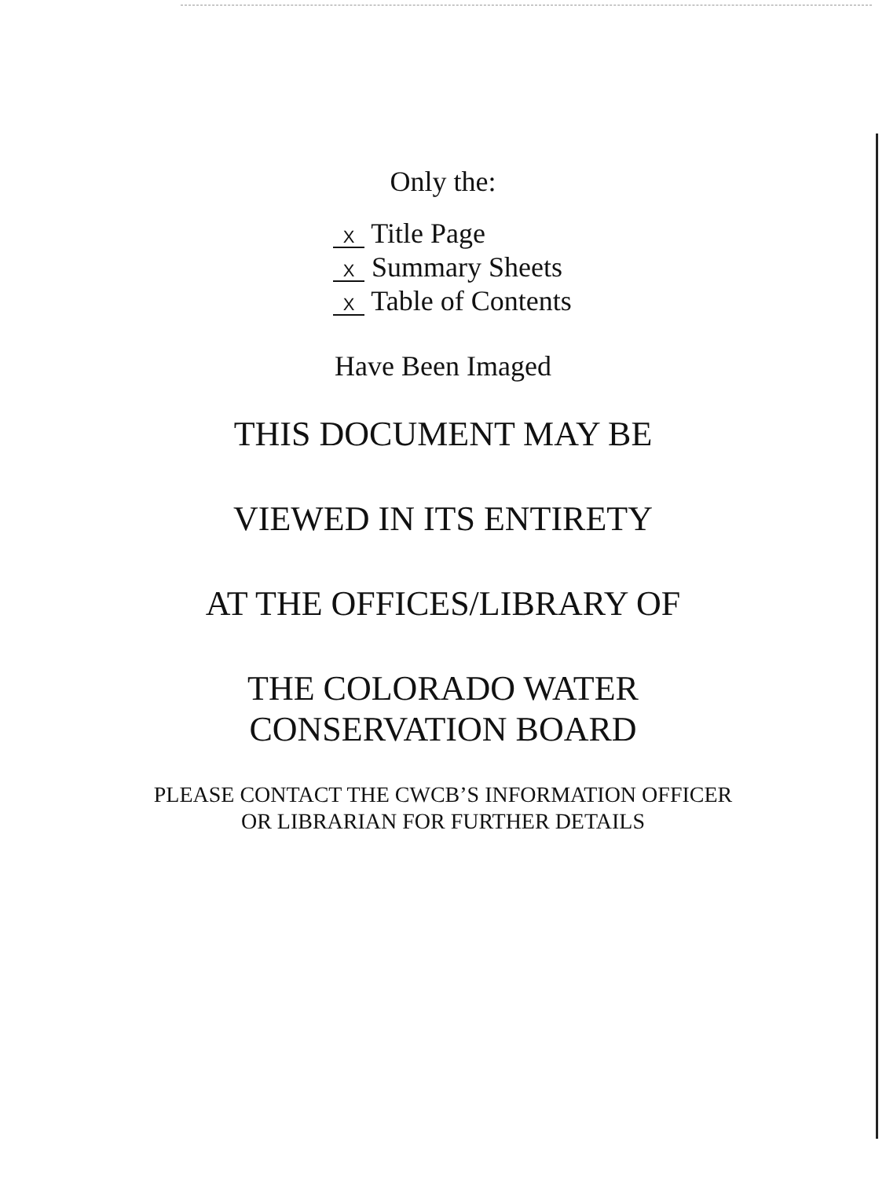Only the:
X Title Page
X Summary Sheets
X Table of Contents
Have Been Imaged
THIS DOCUMENT MAY BE
VIEWED IN ITS ENTIRETY
AT THE OFFICES/LIBRARY OF
THE COLORADO WATER
CONSERVATION BOARD
PLEASE CONTACT THE CWCB’S INFORMATION OFFICER
OR LIBRARIAN FOR FURTHER DETAILS